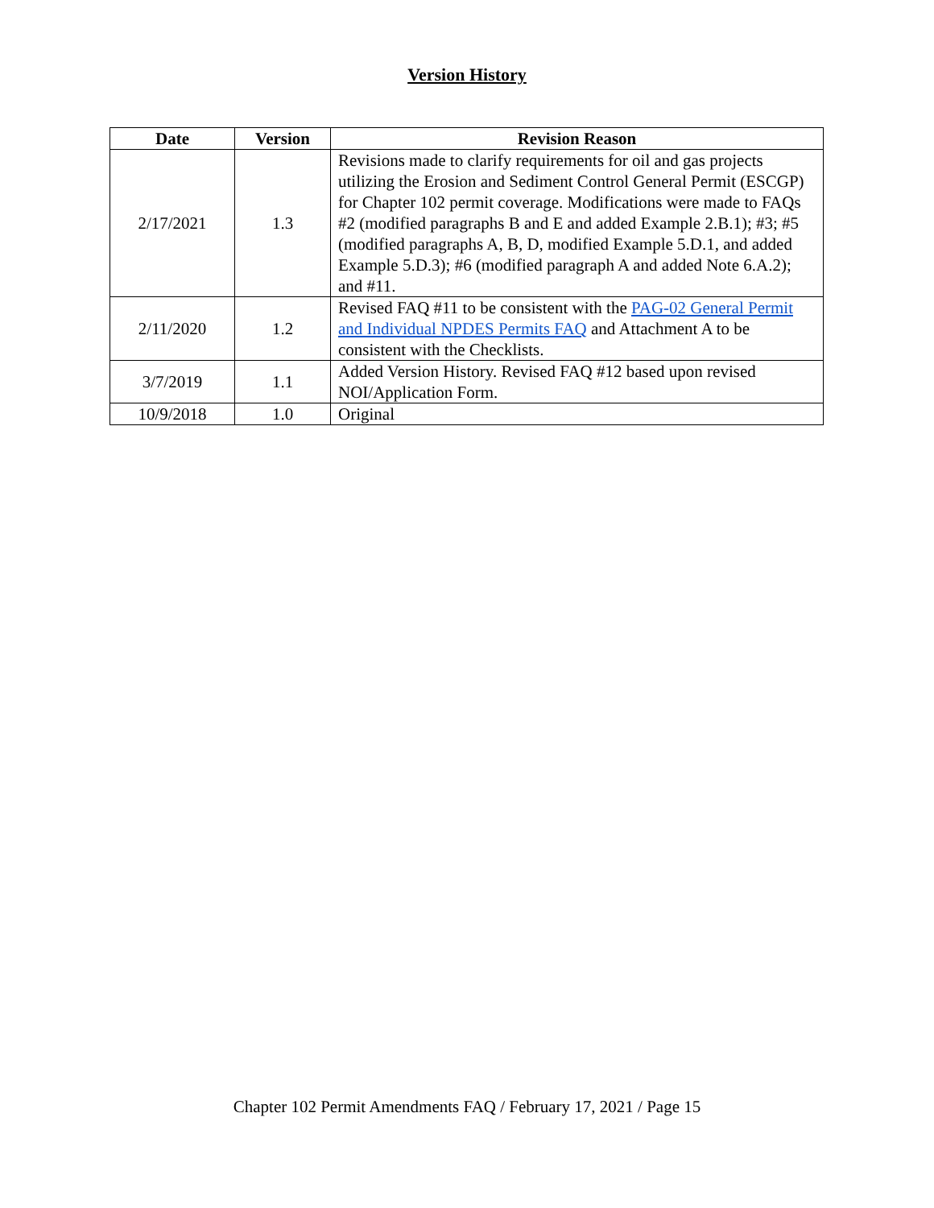Version History
| Date | Version | Revision Reason |
| --- | --- | --- |
| 2/17/2021 | 1.3 | Revisions made to clarify requirements for oil and gas projects utilizing the Erosion and Sediment Control General Permit (ESCGP) for Chapter 102 permit coverage. Modifications were made to FAQs #2 (modified paragraphs B and E and added Example 2.B.1); #3; #5 (modified paragraphs A, B, D, modified Example 5.D.1, and added Example 5.D.3); #6 (modified paragraph A and added Note 6.A.2); and #11. |
| 2/11/2020 | 1.2 | Revised FAQ #11 to be consistent with the PAG-02 General Permit and Individual NPDES Permits FAQ and Attachment A to be consistent with the Checklists. |
| 3/7/2019 | 1.1 | Added Version History. Revised FAQ #12 based upon revised NOI/Application Form. |
| 10/9/2018 | 1.0 | Original |
Chapter 102 Permit Amendments FAQ / February 17, 2021 / Page 15